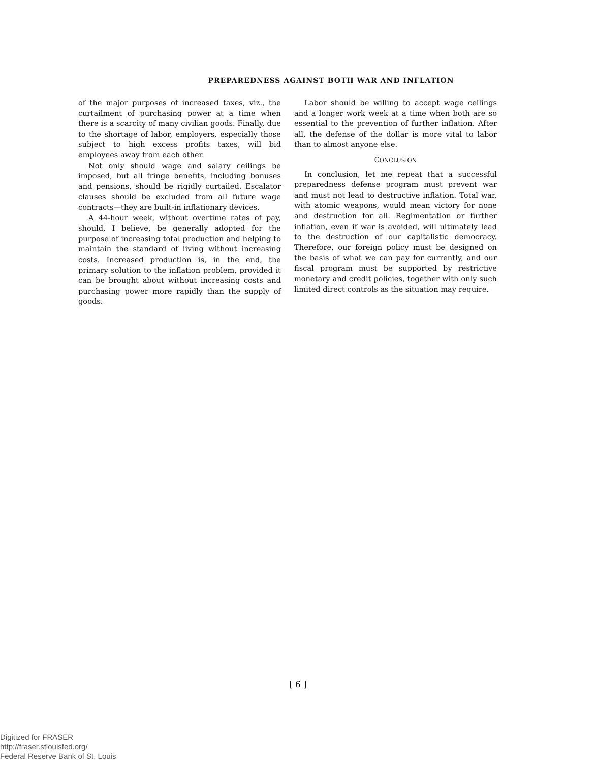PREPAREDNESS AGAINST BOTH WAR AND INFLATION
of the major purposes of increased taxes, viz., the curtailment of purchasing power at a time when there is a scarcity of many civilian goods. Finally, due to the shortage of labor, employers, especially those subject to high excess profits taxes, will bid employees away from each other.
Not only should wage and salary ceilings be imposed, but all fringe benefits, including bonuses and pensions, should be rigidly curtailed. Escalator clauses should be excluded from all future wage contracts—they are built-in inflationary devices.
A 44-hour week, without overtime rates of pay, should, I believe, be generally adopted for the purpose of increasing total production and helping to maintain the standard of living without increasing costs. Increased production is, in the end, the primary solution to the inflation problem, provided it can be brought about without increasing costs and purchasing power more rapidly than the supply of goods.
Labor should be willing to accept wage ceilings and a longer work week at a time when both are so essential to the prevention of further inflation. After all, the defense of the dollar is more vital to labor than to almost anyone else.
CONCLUSION
In conclusion, let me repeat that a successful preparedness defense program must prevent war and must not lead to destructive inflation. Total war, with atomic weapons, would mean victory for none and destruction for all. Regimentation or further inflation, even if war is avoided, will ultimately lead to the destruction of our capitalistic democracy. Therefore, our foreign policy must be designed on the basis of what we can pay for currently, and our fiscal program must be supported by restrictive monetary and credit policies, together with only such limited direct controls as the situation may require.
[ 6 ]
Digitized for FRASER
http://fraser.stlouisfed.org/
Federal Reserve Bank of St. Louis